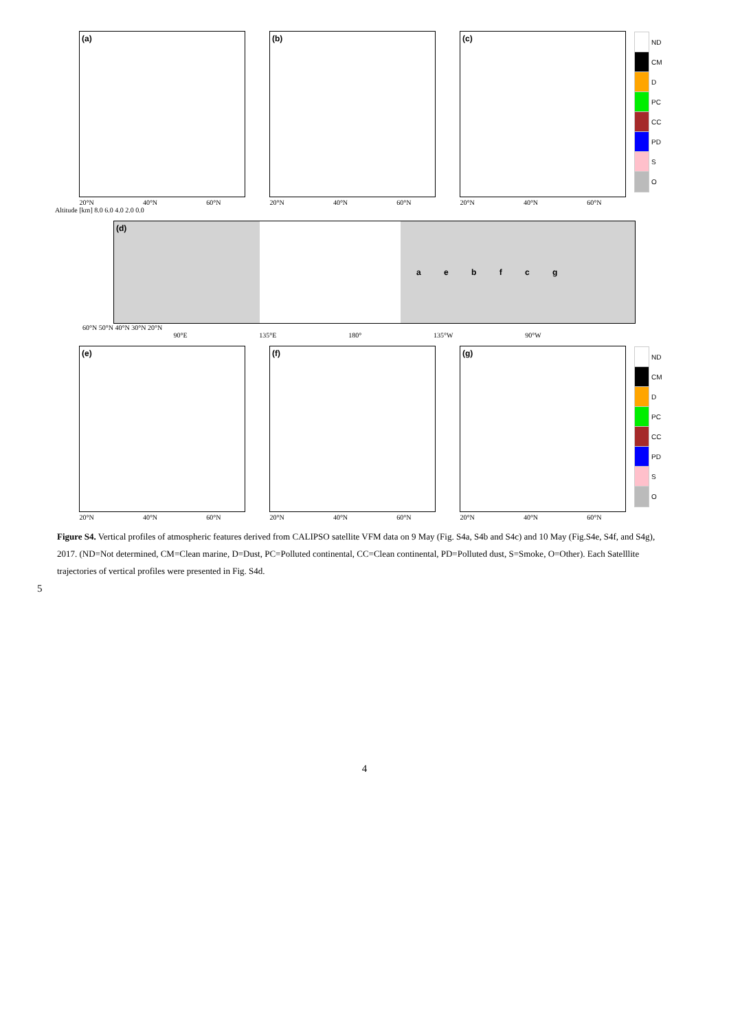(a)
20°N 40°N 60°N
(b)
20°N 40°N 60°N
(c)
20°N 40°N 60°N
ND
CM
D
PC
CC
PD
S
O
Altitude [km] 8.0 6.0 4.0 2.0 0.0
(d)
a e b f c g
60°N 50°N 40°N 30°N 20°N
90°E 135°E 180° 135°W 90°W
(e)
20°N 40°N 60°N
(f)
20°N 40°N 60°N
(g)
20°N 40°N 60°N
ND
CM
D
PC
CC
PD
S
O
Figure S4. Vertical profiles of atmospheric features derived from CALIPSO satellite VFM data on 9 May (Fig. S4a, S4b and S4c) and 10 May (Fig.S4e, S4f, and S4g), 2017. (ND=Not determined, CM=Clean marine, D=Dust, PC=Polluted continental, CC=Clean continental, PD=Polluted dust, S=Smoke, O=Other). Each Satelllite trajectories of vertical profiles were presented in Fig. S4d.
5
4